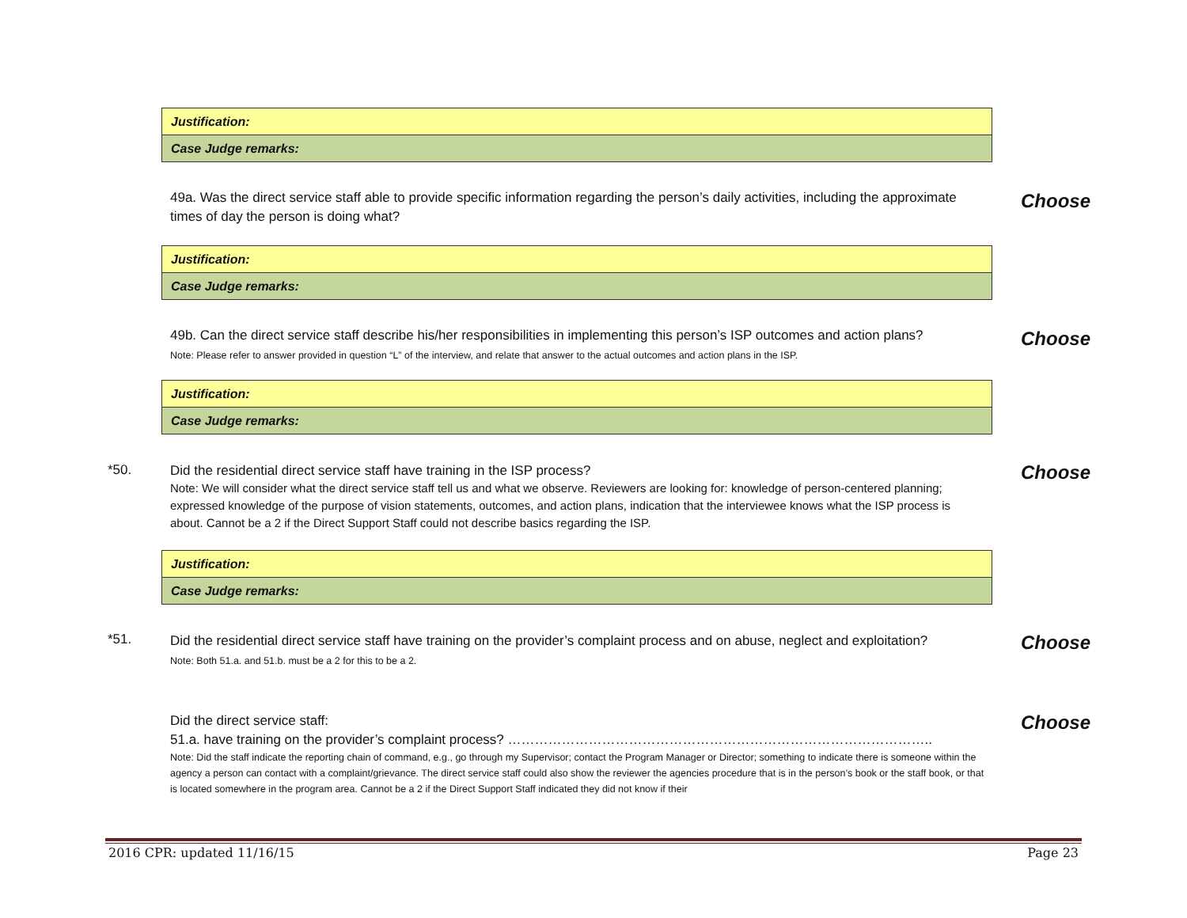| Justification: |
| Case Judge remarks: |
49a. Was the direct service staff able to provide specific information regarding the person’s daily activities, including the approximate times of day the person is doing what?
Choose
| Justification: |
| Case Judge remarks: |
49b. Can the direct service staff describe his/her responsibilities in implementing this person’s ISP outcomes and action plans?
Note: Please refer to answer provided in question “L” of the interview, and relate that answer to the actual outcomes and action plans in the ISP.
Choose
| Justification: |
| Case Judge remarks: |
*50.
Did the residential direct service staff have training in the ISP process?
Note: We will consider what the direct service staff tell us and what we observe. Reviewers are looking for: knowledge of person-centered planning; expressed knowledge of the purpose of vision statements, outcomes, and action plans, indication that the interviewee knows what the ISP process is about. Cannot be a 2 if the Direct Support Staff could not describe basics regarding the ISP.
Choose
| Justification: |
| Case Judge remarks: |
*51.
Did the residential direct service staff have training on the provider’s complaint process and on abuse, neglect and exploitation?
Note: Both 51.a. and 51.b. must be a 2 for this to be a 2.
Choose
Did the direct service staff:
51.a. have training on the provider’s complaint process? …………………………………………………………………………………..
Note: Did the staff indicate the reporting chain of command, e.g., go through my Supervisor; contact the Program Manager or Director; something to indicate there is someone within the agency a person can contact with a complaint/grievance. The direct service staff could also show the reviewer the agencies procedure that is in the person’s book or the staff book, or that is located somewhere in the program area. Cannot be a 2 if the Direct Support Staff indicated they did not know if their
Choose
2016 CPR: updated 11/16/15 Page 23